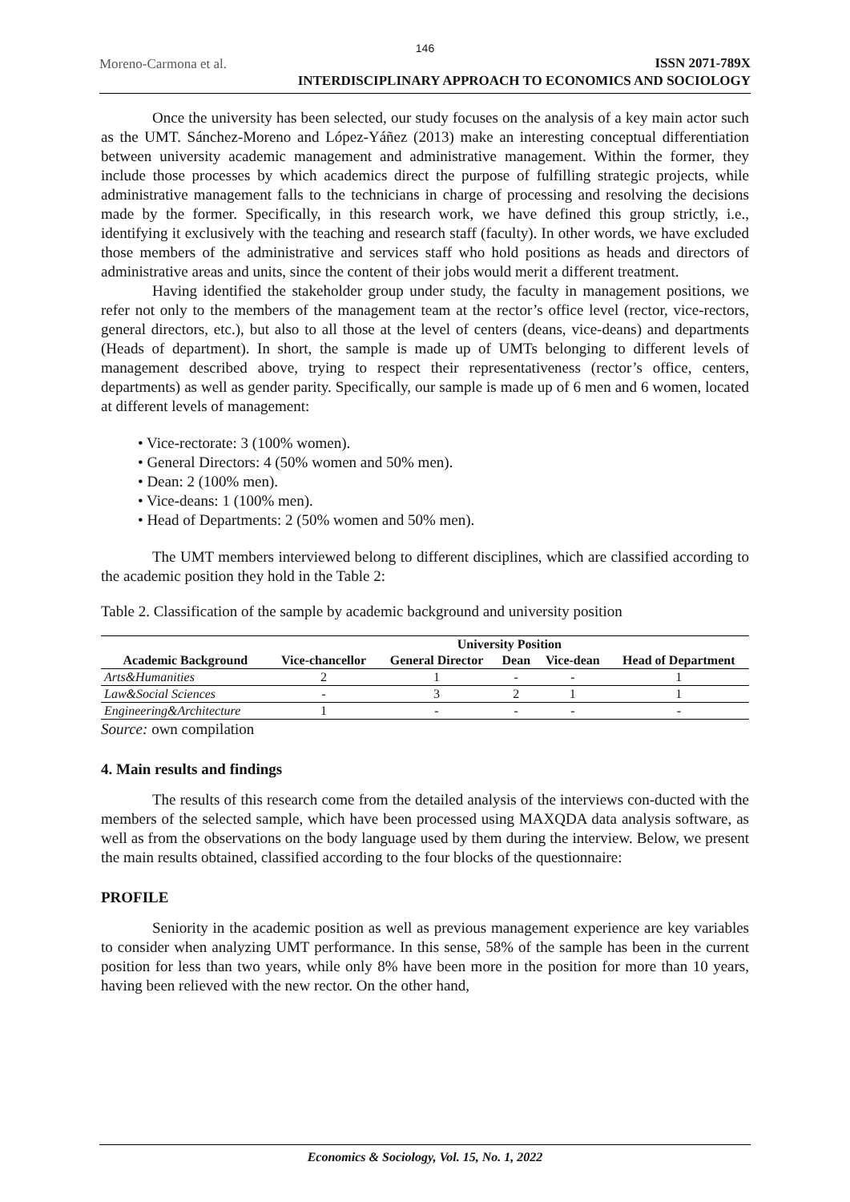146
Moreno-Carmona et al.
ISSN 2071-789X
INTERDISCIPLINARY APPROACH TO ECONOMICS AND SOCIOLOGY
Once the university has been selected, our study focuses on the analysis of a key main actor such as the UMT. Sánchez-Moreno and López-Yáñez (2013) make an interesting conceptual differentiation between university academic management and administrative management. Within the former, they include those processes by which academics direct the purpose of fulfilling strategic projects, while administrative management falls to the technicians in charge of processing and resolving the decisions made by the former. Specifically, in this research work, we have defined this group strictly, i.e., identifying it exclusively with the teaching and research staff (faculty). In other words, we have excluded those members of the administrative and services staff who hold positions as heads and directors of administrative areas and units, since the content of their jobs would merit a different treatment.
Having identified the stakeholder group under study, the faculty in management positions, we refer not only to the members of the management team at the rector’s office level (rector, vice-rectors, general directors, etc.), but also to all those at the level of centers (deans, vice-deans) and departments (Heads of department). In short, the sample is made up of UMTs belonging to different levels of management described above, trying to respect their representativeness (rector’s office, centers, departments) as well as gender parity. Specifically, our sample is made up of 6 men and 6 women, located at different levels of management:
• Vice-rectorate: 3 (100% women).
• General Directors: 4 (50% women and 50% men).
• Dean: 2 (100% men).
• Vice-deans: 1 (100% men).
• Head of Departments: 2 (50% women and 50% men).
The UMT members interviewed belong to different disciplines, which are classified according to the academic position they hold in the Table 2:
Table 2. Classification of the sample by academic background and university position
| | University Position | | | | |
| --- | --- | --- | --- | --- | --- |
| Academic Background | Vice-chancellor | General Director | Dean | Vice-dean | Head of Department |
| Arts&Humanities | 2 | 1 | - | - | 1 |
| Law&Social Sciences | - | 3 | 2 | 1 | 1 |
| Engineering&Architecture | 1 | - | - | - | - |
Source: own compilation
4. Main results and findings
The results of this research come from the detailed analysis of the interviews con-ducted with the members of the selected sample, which have been processed using MAXQDA data analysis software, as well as from the observations on the body language used by them during the interview. Below, we present the main results obtained, classified according to the four blocks of the questionnaire:
PROFILE
Seniority in the academic position as well as previous management experience are key variables to consider when analyzing UMT performance. In this sense, 58% of the sample has been in the current position for less than two years, while only 8% have been more in the position for more than 10 years, having been relieved with the new rector. On the other hand,
Economics & Sociology, Vol. 15, No. 1, 2022